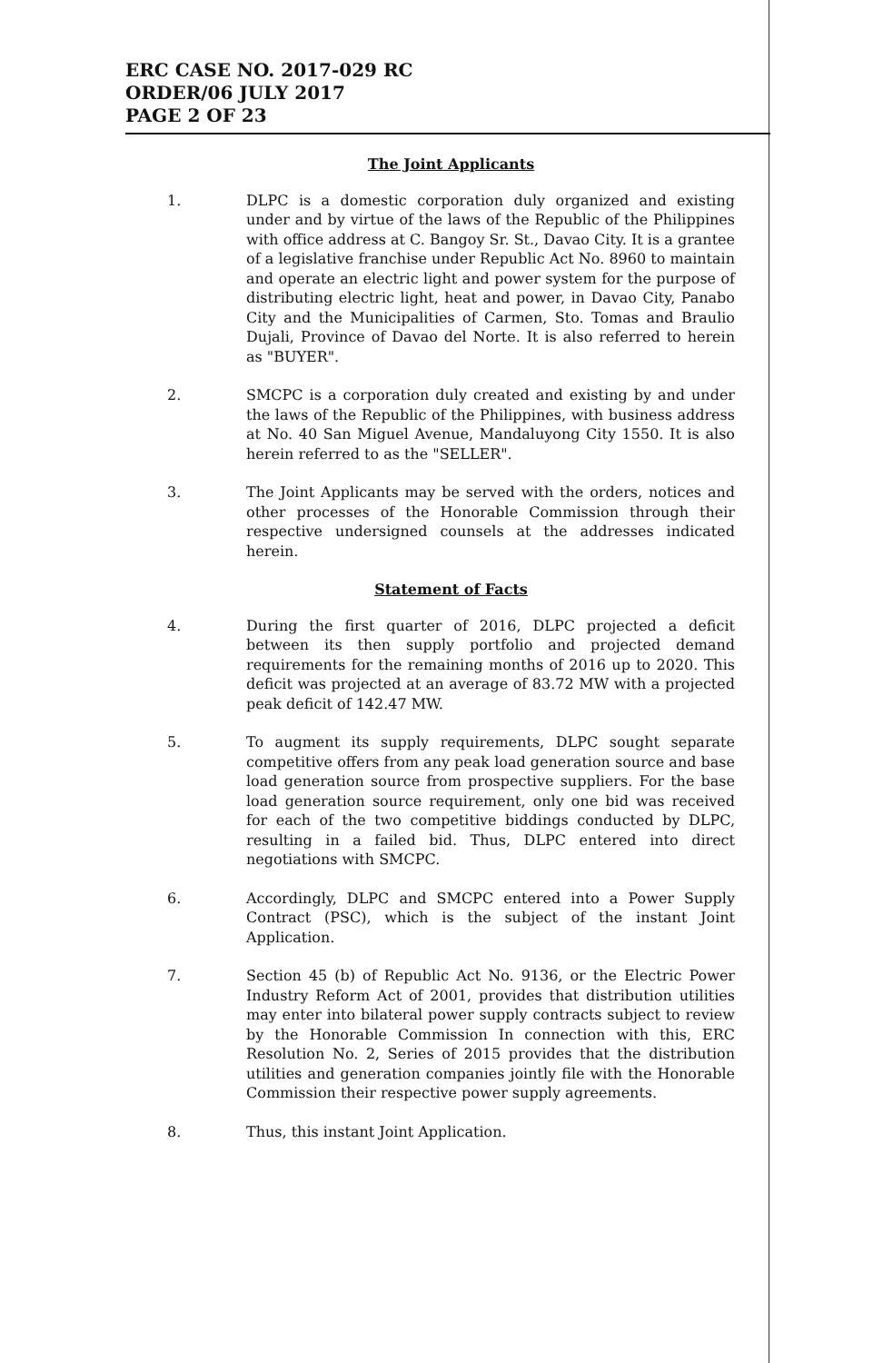ERC CASE NO. 2017-029 RC
ORDER/06 JULY 2017
PAGE 2 OF 23
The Joint Applicants
1. DLPC is a domestic corporation duly organized and existing under and by virtue of the laws of the Republic of the Philippines with office address at C. Bangoy Sr. St., Davao City. It is a grantee of a legislative franchise under Republic Act No. 8960 to maintain and operate an electric light and power system for the purpose of distributing electric light, heat and power, in Davao City, Panabo City and the Municipalities of Carmen, Sto. Tomas and Braulio Dujali, Province of Davao del Norte. It is also referred to herein as "BUYER".
2. SMCPC is a corporation duly created and existing by and under the laws of the Republic of the Philippines, with business address at No. 40 San Miguel Avenue, Mandaluyong City 1550. It is also herein referred to as the "SELLER".
3. The Joint Applicants may be served with the orders, notices and other processes of the Honorable Commission through their respective undersigned counsels at the addresses indicated herein.
Statement of Facts
4. During the first quarter of 2016, DLPC projected a deficit between its then supply portfolio and projected demand requirements for the remaining months of 2016 up to 2020. This deficit was projected at an average of 83.72 MW with a projected peak deficit of 142.47 MW.
5. To augment its supply requirements, DLPC sought separate competitive offers from any peak load generation source and base load generation source from prospective suppliers. For the base load generation source requirement, only one bid was received for each of the two competitive biddings conducted by DLPC, resulting in a failed bid. Thus, DLPC entered into direct negotiations with SMCPC.
6. Accordingly, DLPC and SMCPC entered into a Power Supply Contract (PSC), which is the subject of the instant Joint Application.
7. Section 45 (b) of Republic Act No. 9136, or the Electric Power Industry Reform Act of 2001, provides that distribution utilities may enter into bilateral power supply contracts subject to review by the Honorable Commission In connection with this, ERC Resolution No. 2, Series of 2015 provides that the distribution utilities and generation companies jointly file with the Honorable Commission their respective power supply agreements.
8. Thus, this instant Joint Application.